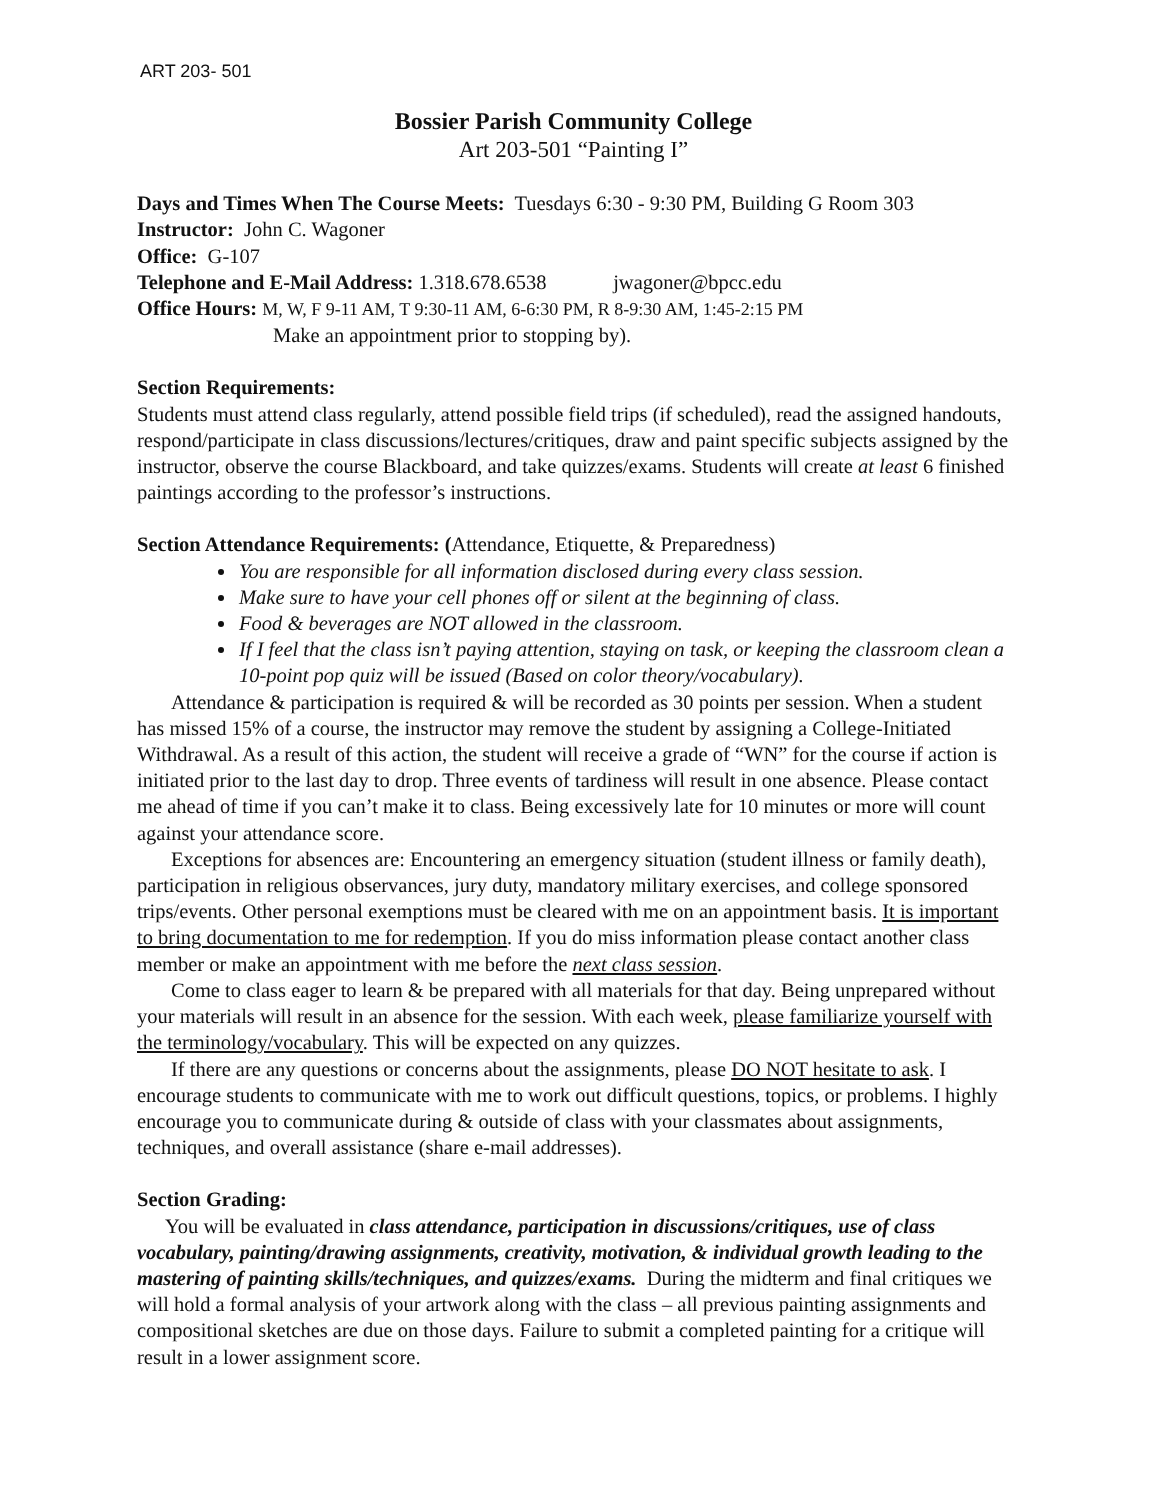ART 203- 501
Bossier Parish Community College
Art 203-501 “Painting I”
Days and Times When The Course Meets: Tuesdays 6:30 - 9:30 PM, Building G Room 303
Instructor: John C. Wagoner
Office: G-107
Telephone and E-Mail Address: 1.318.678.6538 jwagoner@bpcc.edu
Office Hours: M, W, F 9-11 AM, T 9:30-11 AM, 6-6:30 PM, R 8-9:30 AM, 1:45-2:15 PM
Make an appointment prior to stopping by).
Section Requirements:
Students must attend class regularly, attend possible field trips (if scheduled), read the assigned handouts, respond/participate in class discussions/lectures/critiques, draw and paint specific subjects assigned by the instructor, observe the course Blackboard, and take quizzes/exams. Students will create at least 6 finished paintings according to the professor’s instructions.
Section Attendance Requirements: (Attendance, Etiquette, & Preparedness)
You are responsible for all information disclosed during every class session.
Make sure to have your cell phones off or silent at the beginning of class.
Food & beverages are NOT allowed in the classroom.
If I feel that the class isn’t paying attention, staying on task, or keeping the classroom clean a 10-point pop quiz will be issued (Based on color theory/vocabulary).
Attendance & participation is required & will be recorded as 30 points per session. When a student has missed 15% of a course, the instructor may remove the student by assigning a College-Initiated Withdrawal. As a result of this action, the student will receive a grade of “WN” for the course if action is initiated prior to the last day to drop. Three events of tardiness will result in one absence. Please contact me ahead of time if you can’t make it to class. Being excessively late for 10 minutes or more will count against your attendance score.
Exceptions for absences are: Encountering an emergency situation (student illness or family death), participation in religious observances, jury duty, mandatory military exercises, and college sponsored trips/events. Other personal exemptions must be cleared with me on an appointment basis. It is important to bring documentation to me for redemption. If you do miss information please contact another class member or make an appointment with me before the next class session.
Come to class eager to learn & be prepared with all materials for that day. Being unprepared without your materials will result in an absence for the session. With each week, please familiarize yourself with the terminology/vocabulary. This will be expected on any quizzes.
If there are any questions or concerns about the assignments, please DO NOT hesitate to ask. I encourage students to communicate with me to work out difficult questions, topics, or problems. I highly encourage you to communicate during & outside of class with your classmates about assignments, techniques, and overall assistance (share e-mail addresses).
Section Grading:
You will be evaluated in class attendance, participation in discussions/critiques, use of class vocabulary, painting/drawing assignments, creativity, motivation, & individual growth leading to the mastering of painting skills/techniques, and quizzes/exams. During the midterm and final critiques we will hold a formal analysis of your artwork along with the class – all previous painting assignments and compositional sketches are due on those days. Failure to submit a completed painting for a critique will result in a lower assignment score.